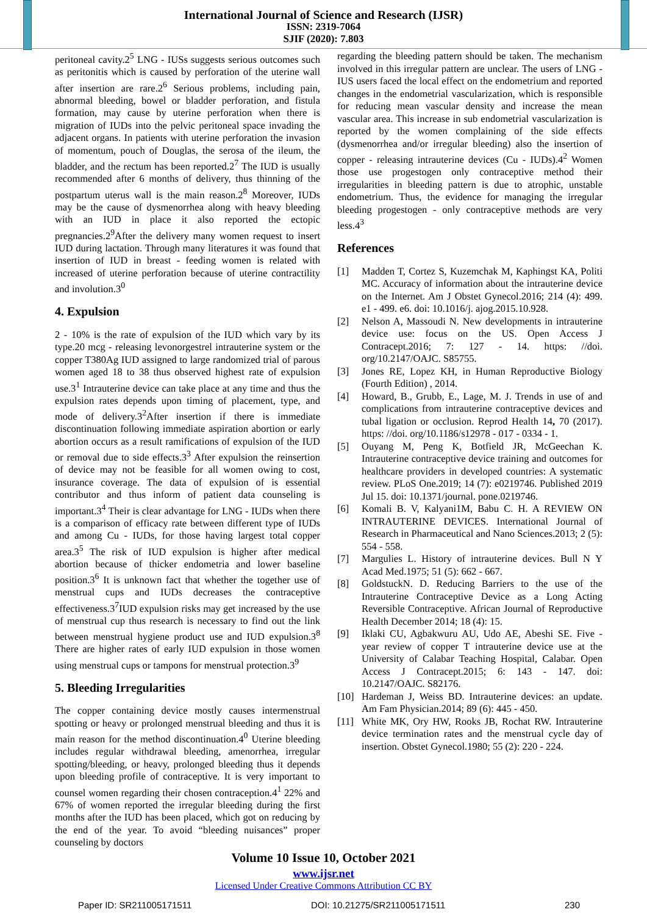International Journal of Science and Research (IJSR)
ISSN: 2319-7064
SJIF (2020): 7.803
peritoneal cavity.2<sup>5</sup> LNG - IUSs suggests serious outcomes such as peritonitis which is caused by perforation of the uterine wall after insertion are rare.2<sup>6</sup> Serious problems, including pain, abnormal bleeding, bowel or bladder perforation, and fistula formation, may cause by uterine perforation when there is migration of IUDs into the pelvic peritoneal space invading the adjacent organs. In patients with uterine perforation the invasion of momentum, pouch of Douglas, the serosa of the ileum, the bladder, and the rectum has been reported.2<sup>7</sup> The IUD is usually recommended after 6 months of delivery, thus thinning of the postpartum uterus wall is the main reason.2<sup>8</sup> Moreover, IUDs may be the cause of dysmenorrhea along with heavy bleeding with an IUD in place it also reported the ectopic pregnancies.2<sup>9</sup>After the delivery many women request to insert IUD during lactation. Through many literatures it was found that insertion of IUD in breast - feeding women is related with increased of uterine perforation because of uterine contractility and involution.3<sup>0</sup>
4. Expulsion
2 - 10% is the rate of expulsion of the IUD which vary by its type.20 mcg - releasing levonorgestrel intrauterine system or the copper T380Ag IUD assigned to large randomized trial of parous women aged 18 to 38 thus observed highest rate of expulsion use.3<sup>1</sup> Intrauterine device can take place at any time and thus the expulsion rates depends upon timing of placement, type, and mode of delivery.3<sup>2</sup>After insertion if there is immediate discontinuation following immediate aspiration abortion or early abortion occurs as a result ramifications of expulsion of the IUD or removal due to side effects.3<sup>3</sup> After expulsion the reinsertion of device may not be feasible for all women owing to cost, insurance coverage. The data of expulsion of is essential contributor and thus inform of patient data counseling is important.3<sup>4</sup> Their is clear advantage for LNG - IUDs when there is a comparison of efficacy rate between different type of IUDs and among Cu - IUDs, for those having largest total copper area.3<sup>5</sup> The risk of IUD expulsion is higher after medical abortion because of thicker endometria and lower baseline position.3<sup>6</sup> It is unknown fact that whether the together use of menstrual cups and IUDs decreases the contraceptive effectiveness.3<sup>7</sup>IUD expulsion risks may get increased by the use of menstrual cup thus research is necessary to find out the link between menstrual hygiene product use and IUD expulsion.3<sup>8</sup> There are higher rates of early IUD expulsion in those women using menstrual cups or tampons for menstrual protection.3<sup>9</sup>
5. Bleeding Irregularities
The copper containing device mostly causes intermenstrual spotting or heavy or prolonged menstrual bleeding and thus it is main reason for the method discontinuation.4<sup>0</sup> Uterine bleeding includes regular withdrawal bleeding, amenorrhea, irregular spotting/bleeding, or heavy, prolonged bleeding thus it depends upon bleeding profile of contraceptive. It is very important to counsel women regarding their chosen contraception.4<sup>1</sup> 22% and 67% of women reported the irregular bleeding during the first months after the IUD has been placed, which got on reducing by the end of the year. To avoid “bleeding nuisances” proper counseling by doctors
regarding the bleeding pattern should be taken. The mechanism involved in this irregular pattern are unclear. The users of LNG - IUS users faced the local effect on the endometrium and reported changes in the endometrial vascularization, which is responsible for reducing mean vascular density and increase the mean vascular area. This increase in sub endometrial vascularization is reported by the women complaining of the side effects (dysmenorrhea and/or irregular bleeding) also the insertion of copper - releasing intrauterine devices (Cu - IUDs).4<sup>2</sup> Women those use progestogen only contraceptive method their irregularities in bleeding pattern is due to atrophic, unstable endometrium. Thus, the evidence for managing the irregular bleeding progestogen - only contraceptive methods are very less.4<sup>3</sup>
References
[1] Madden T, Cortez S, Kuzemchak M, Kaphingst KA, Politi MC. Accuracy of information about the intrauterine device on the Internet. Am J Obstet Gynecol.2016; 214 (4): 499. e1 - 499. e6. doi: 10.1016/j. ajog.2015.10.928.
[2] Nelson A, Massoudi N. New developments in intrauterine device use: focus on the US. Open Access J Contracept.2016; 7: 127 - 14. https: //doi. org/10.2147/OAJC. S85755.
[3] Jones RE, Lopez KH, in Human Reproductive Biology (Fourth Edition) , 2014.
[4] Howard, B., Grubb, E., Lage, M. J. Trends in use of and complications from intrauterine contraceptive devices and tubal ligation or occlusion. Reprod Health 14, 70 (2017). https: //doi. org/10.1186/s12978 - 017 - 0334 - 1.
[5] Ouyang M, Peng K, Botfield JR, McGeechan K. Intrauterine contraceptive device training and outcomes for healthcare providers in developed countries: A systematic review. PLoS One.2019; 14 (7): e0219746. Published 2019 Jul 15. doi: 10.1371/journal. pone.0219746.
[6] Komali B. V, Kalyani1M, Babu C. H. A REVIEW ON INTRAUTERINE DEVICES. International Journal of Research in Pharmaceutical and Nano Sciences.2013; 2 (5): 554 - 558.
[7] Margulies L. History of intrauterine devices. Bull N Y Acad Med.1975; 51 (5): 662 - 667.
[8] GoldstuckN. D. Reducing Barriers to the use of the Intrauterine Contraceptive Device as a Long Acting Reversible Contraceptive. African Journal of Reproductive Health December 2014; 18 (4): 15.
[9] Iklaki CU, Agbakwuru AU, Udo AE, Abeshi SE. Five - year review of copper T intrauterine device use at the University of Calabar Teaching Hospital, Calabar. Open Access J Contracept.2015; 6: 143 - 147. doi: 10.2147/OAJC. S82176.
[10] Hardeman J, Weiss BD. Intrauterine devices: an update. Am Fam Physician.2014; 89 (6): 445 - 450.
[11] White MK, Ory HW, Rooks JB, Rochat RW. Intrauterine device termination rates and the menstrual cycle day of insertion. Obstet Gynecol.1980; 55 (2): 220 - 224.
Volume 10 Issue 10, October 2021
www.ijsr.net
Licensed Under Creative Commons Attribution CC BY
Paper ID: SR211005171511 DOI: 10.21275/SR211005171511 230